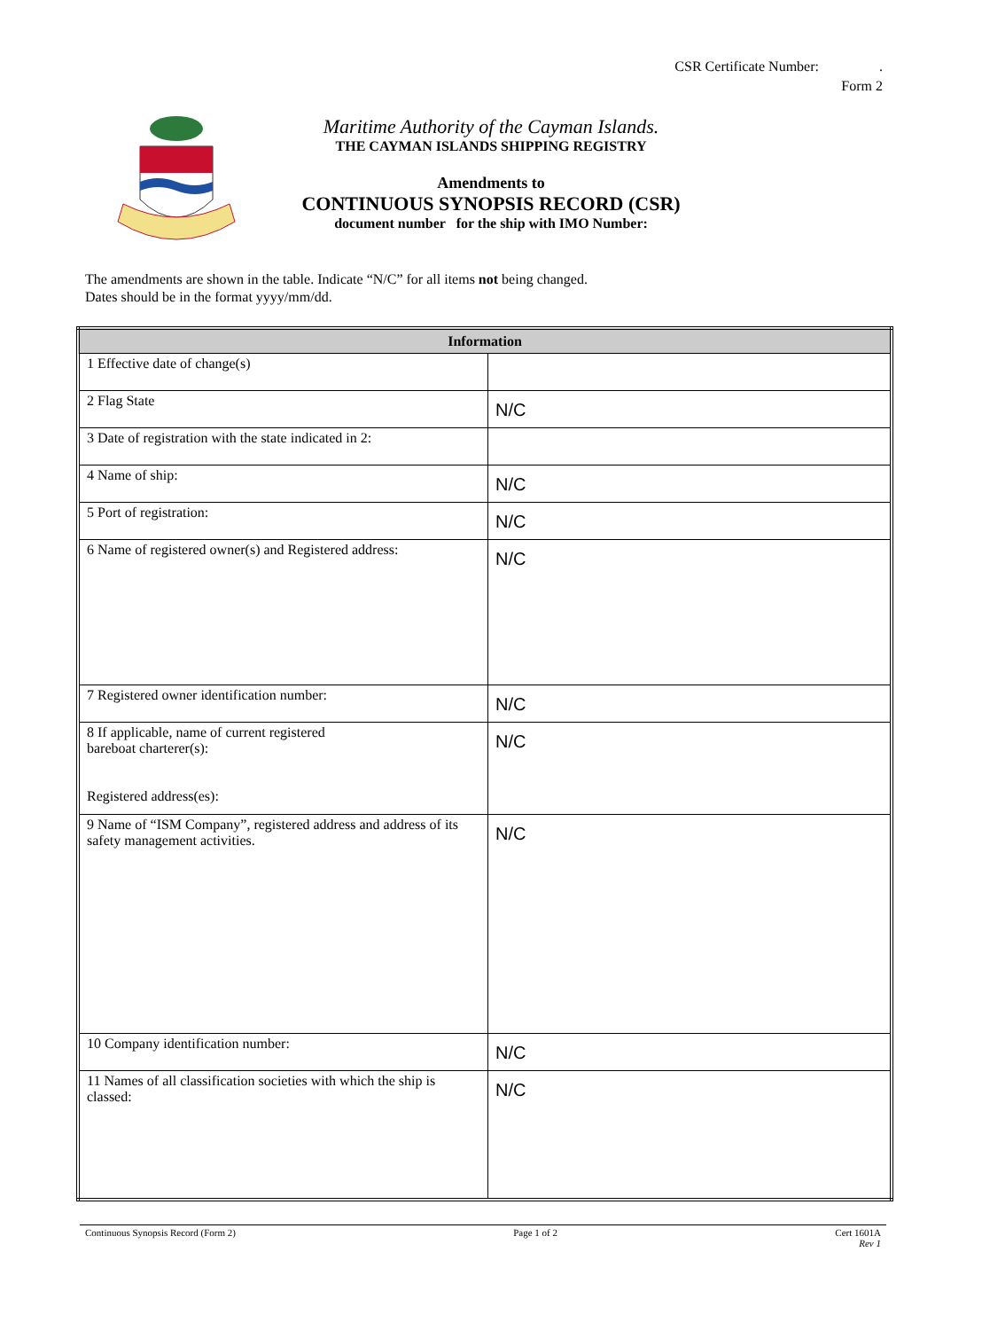CSR Certificate Number: .
Form 2
Maritime Authority of the Cayman Islands.
THE CAYMAN ISLANDS SHIPPING REGISTRY
Amendments to
CONTINUOUS SYNOPSIS RECORD (CSR)
document number for the ship with IMO Number:
The amendments are shown in the table. Indicate “N/C” for all items not being changed.
Dates should be in the format yyyy/mm/dd.
| Information | |
| --- | --- |
| 1 Effective date of change(s) | |
| 2 Flag State | N/C |
| 3 Date of registration with the state indicated in 2: | |
| 4 Name of ship: | N/C |
| 5 Port of registration: | N/C |
| 6 Name of registered owner(s) and Registered address: | N/C |
| 7 Registered owner identification number: | N/C |
| 8 If applicable, name of current registered bareboat charterer(s): Registered address(es): | N/C |
| 9 Name of “ISM Company”, registered address and address of its safety management activities. | N/C |
| 10 Company identification number: | N/C |
| 11 Names of all classification societies with which the ship is classed: | N/C |
Continuous Synopsis Record (Form 2) Page 1 of 2 Cert 1601A
Rev 1